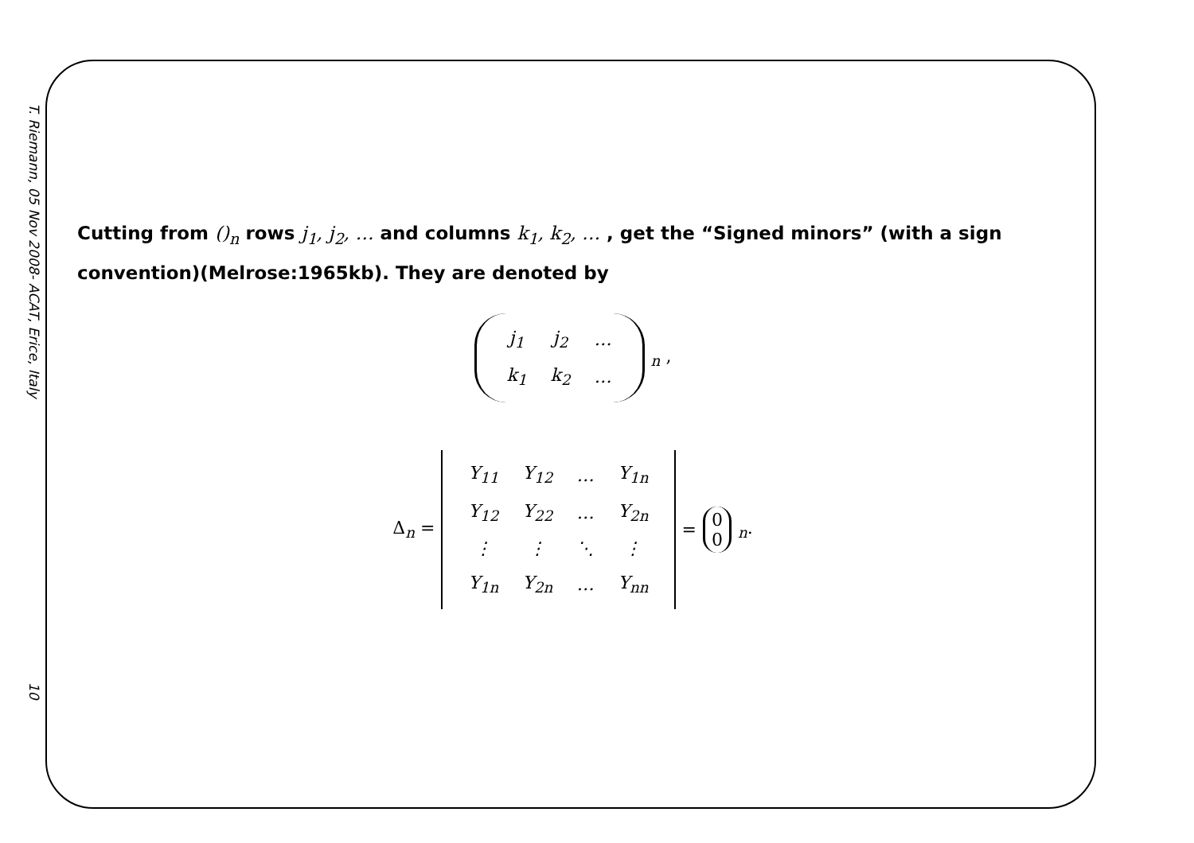T. Riemann, 05 Nov 2008- ACAT, Erice, Italy
10
Cutting from ()<sub>n</sub> rows j<sub>1</sub>, j<sub>2</sub>, … and columns k<sub>1</sub>, k<sub>2</sub>, … , get the “Signed minors” (with a sign convention)(Melrose:1965kb). They are denoted by
| j<sub>1</sub> | j<sub>2</sub> | … |
| k<sub>1</sub> | k<sub>2</sub> | … |
<sub>n</sub> ,
Δ<sub>n</sub> =
| Y<sub>11</sub> | Y<sub>12</sub> | … | Y<sub>1n</sub> |
| Y<sub>12</sub> | Y<sub>22</sub> | … | Y<sub>2n</sub> |
| ⋮ | ⋮ | ⋱ | ⋮ |
| Y<sub>1n</sub> | Y<sub>2n</sub> | … | Y<sub>nn</sub> |
=
0
0
<sub>n</sub>.